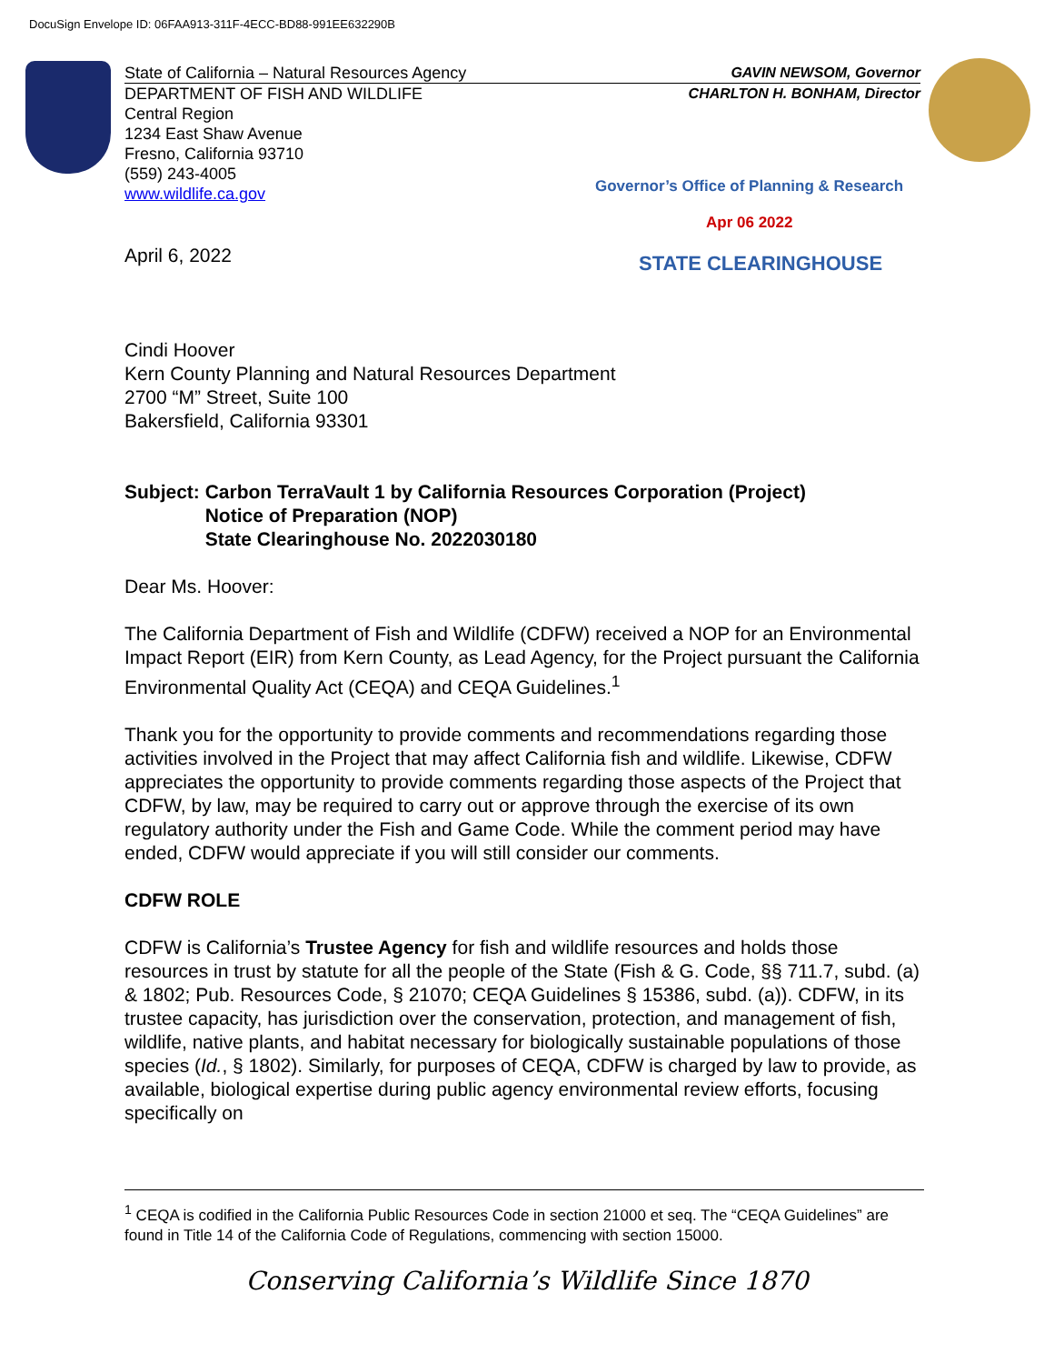DocuSign Envelope ID: 06FAA913-311F-4ECC-BD88-991EE632290B
State of California – Natural Resources Agency GAVIN NEWSOM, Governor
DEPARTMENT OF FISH AND WILDLIFE CHARLTON H. BONHAM, Director
Central Region
1234 East Shaw Avenue
Fresno, California 93710
(559) 243-4005
www.wildlife.ca.gov
Governor’s Office of Planning & Research
Apr 06 2022
STATE CLEARINGHOUSE
April 6, 2022
Cindi Hoover
Kern County Planning and Natural Resources Department
2700 “M” Street, Suite 100
Bakersfield, California 93301
Subject: Carbon TerraVault 1 by California Resources Corporation (Project)
Notice of Preparation (NOP)
State Clearinghouse No. 2022030180
Dear Ms. Hoover:
The California Department of Fish and Wildlife (CDFW) received a NOP for an Environmental Impact Report (EIR) from Kern County, as Lead Agency, for the Project pursuant the California Environmental Quality Act (CEQA) and CEQA Guidelines.<sup>1</sup>
Thank you for the opportunity to provide comments and recommendations regarding those activities involved in the Project that may affect California fish and wildlife. Likewise, CDFW appreciates the opportunity to provide comments regarding those aspects of the Project that CDFW, by law, may be required to carry out or approve through the exercise of its own regulatory authority under the Fish and Game Code. While the comment period may have ended, CDFW would appreciate if you will still consider our comments.
CDFW ROLE
CDFW is California’s Trustee Agency for fish and wildlife resources and holds those resources in trust by statute for all the people of the State (Fish & G. Code, §§ 711.7, subd. (a) & 1802; Pub. Resources Code, § 21070; CEQA Guidelines § 15386, subd. (a)). CDFW, in its trustee capacity, has jurisdiction over the conservation, protection, and management of fish, wildlife, native plants, and habitat necessary for biologically sustainable populations of those species (Id., § 1802). Similarly, for purposes of CEQA, CDFW is charged by law to provide, as available, biological expertise during public agency environmental review efforts, focusing specifically on
<sup>1</sup> CEQA is codified in the California Public Resources Code in section 21000 et seq. The “CEQA Guidelines” are found in Title 14 of the California Code of Regulations, commencing with section 15000.
Conserving California’s Wildlife Since 1870